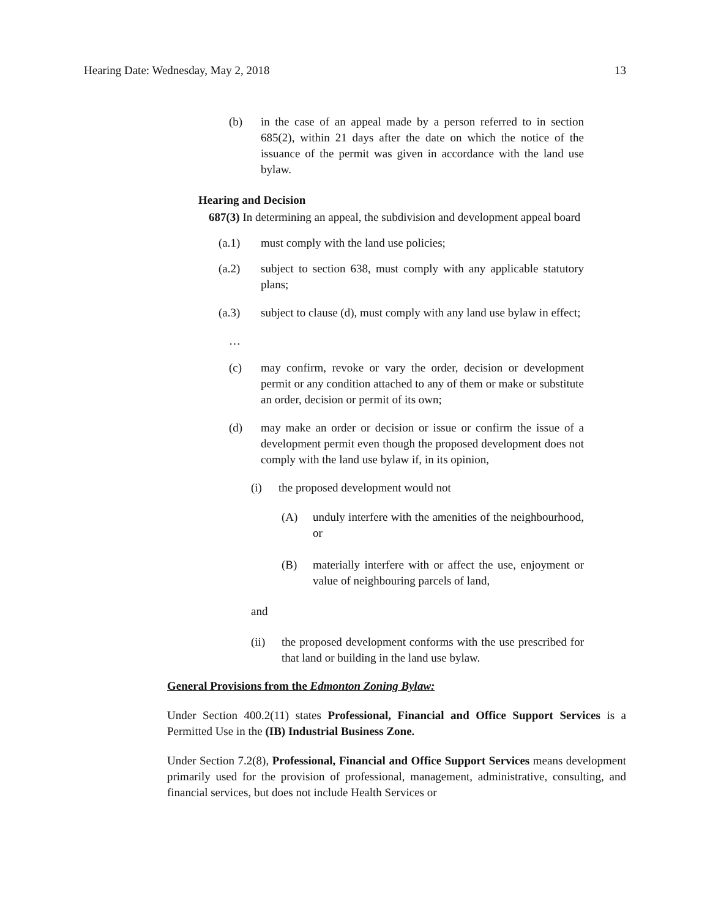Hearing Date: Wednesday, May 2, 2018 13
(b) in the case of an appeal made by a person referred to in section 685(2), within 21 days after the date on which the notice of the issuance of the permit was given in accordance with the land use bylaw.
Hearing and Decision
687(3) In determining an appeal, the subdivision and development appeal board
(a.1) must comply with the land use policies;
(a.2) subject to section 638, must comply with any applicable statutory plans;
(a.3) subject to clause (d), must comply with any land use bylaw in effect;
…
(c) may confirm, revoke or vary the order, decision or development permit or any condition attached to any of them or make or substitute an order, decision or permit of its own;
(d) may make an order or decision or issue or confirm the issue of a development permit even though the proposed development does not comply with the land use bylaw if, in its opinion,
(i) the proposed development would not
(A) unduly interfere with the amenities of the neighbourhood, or
(B) materially interfere with or affect the use, enjoyment or value of neighbouring parcels of land,
and
(ii) the proposed development conforms with the use prescribed for that land or building in the land use bylaw.
General Provisions from the Edmonton Zoning Bylaw:
Under Section 400.2(11) states Professional, Financial and Office Support Services is a Permitted Use in the (IB) Industrial Business Zone.
Under Section 7.2(8), Professional, Financial and Office Support Services means development primarily used for the provision of professional, management, administrative, consulting, and financial services, but does not include Health Services or